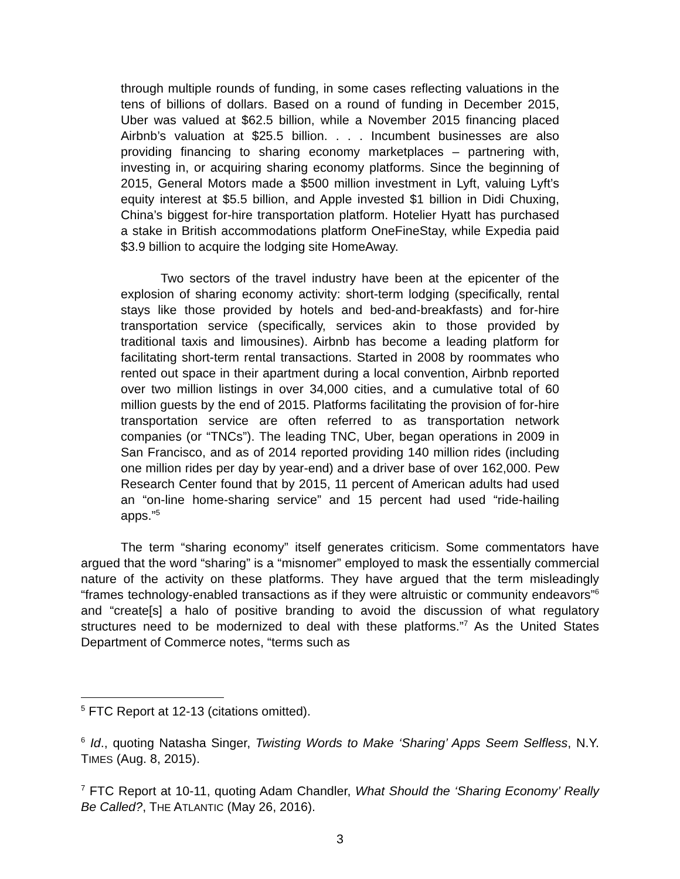through multiple rounds of funding, in some cases reflecting valuations in the tens of billions of dollars. Based on a round of funding in December 2015, Uber was valued at $62.5 billion, while a November 2015 financing placed Airbnb’s valuation at $25.5 billion. . . . Incumbent businesses are also providing financing to sharing economy marketplaces – partnering with, investing in, or acquiring sharing economy platforms. Since the beginning of 2015, General Motors made a $500 million investment in Lyft, valuing Lyft’s equity interest at $5.5 billion, and Apple invested $1 billion in Didi Chuxing, China’s biggest for-hire transportation platform. Hotelier Hyatt has purchased a stake in British accommodations platform OneFineStay, while Expedia paid $3.9 billion to acquire the lodging site HomeAway.
Two sectors of the travel industry have been at the epicenter of the explosion of sharing economy activity: short-term lodging (specifically, rental stays like those provided by hotels and bed-and-breakfasts) and for-hire transportation service (specifically, services akin to those provided by traditional taxis and limousines). Airbnb has become a leading platform for facilitating short-term rental transactions. Started in 2008 by roommates who rented out space in their apartment during a local convention, Airbnb reported over two million listings in over 34,000 cities, and a cumulative total of 60 million guests by the end of 2015. Platforms facilitating the provision of for-hire transportation service are often referred to as transportation network companies (or “TNCs”). The leading TNC, Uber, began operations in 2009 in San Francisco, and as of 2014 reported providing 140 million rides (including one million rides per day by year-end) and a driver base of over 162,000. Pew Research Center found that by 2015, 11 percent of American adults had used an “on-line home-sharing service” and 15 percent had used “ride-hailing apps.”<sup>5</sup>
The term “sharing economy” itself generates criticism. Some commentators have argued that the word “sharing” is a “misnomer” employed to mask the essentially commercial nature of the activity on these platforms. They have argued that the term misleadingly “frames technology-enabled transactions as if they were altruistic or community endeavors”<sup>6</sup> and “create[s] a halo of positive branding to avoid the discussion of what regulatory structures need to be modernized to deal with these platforms.”<sup>7</sup> As the United States Department of Commerce notes, “terms such as
<sup>5</sup> FTC Report at 12-13 (citations omitted).
<sup>6</sup> Id., quoting Natasha Singer, Twisting Words to Make ‘Sharing’ Apps Seem Selfless, N.Y. TIMES (Aug. 8, 2015).
<sup>7</sup> FTC Report at 10-11, quoting Adam Chandler, What Should the ‘Sharing Economy’ Really Be Called?, THE ATLANTIC (May 26, 2016).
3